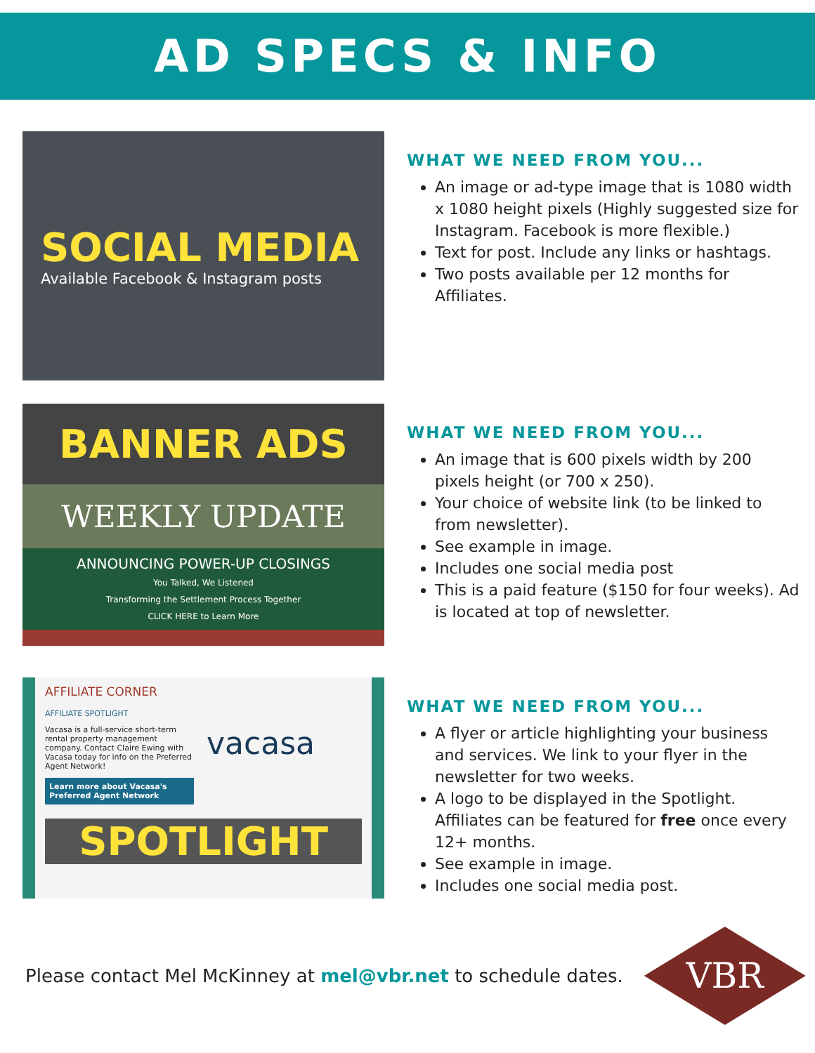AD SPECS & INFO
SOCIAL MEDIA
Available Facebook & Instagram posts
WHAT WE NEED FROM YOU...
An image or ad-type image that is 1080 width x 1080 height pixels (Highly suggested size for Instagram. Facebook is more flexible.)
Text for post. Include any links or hashtags.
Two posts available per 12 months for Affiliates.
BANNER ADS
WEEKLY UPDATE
ANNOUNCING POWER-UP CLOSINGS
You Talked, We Listened
Transforming the Settlement Process Together
CLICK HERE to Learn More
WHAT WE NEED FROM YOU...
An image that is 600 pixels width by 200 pixels height (or 700 x 250).
Your choice of website link (to be linked to from newsletter).
See example in image.
Includes one social media post
This is a paid feature ($150 for four weeks). Ad is located at top of newsletter.
AFFILIATE CORNER
AFFILIATE SPOTLIGHT
Vacasa is a full-service short-term rental property management company. Contact Claire Ewing with Vacasa today for info on the Preferred Agent Network!
vacasa
Learn more about Vacasa's Preferred Agent Network
SPOTLIGHT
WHAT WE NEED FROM YOU...
A flyer or article highlighting your business and services. We link to your flyer in the newsletter for two weeks.
A logo to be displayed in the Spotlight. Affiliates can be featured for free once every 12+ months.
See example in image.
Includes one social media post.
Please contact Mel McKinney at mel@vbr.net to schedule dates.
VBR